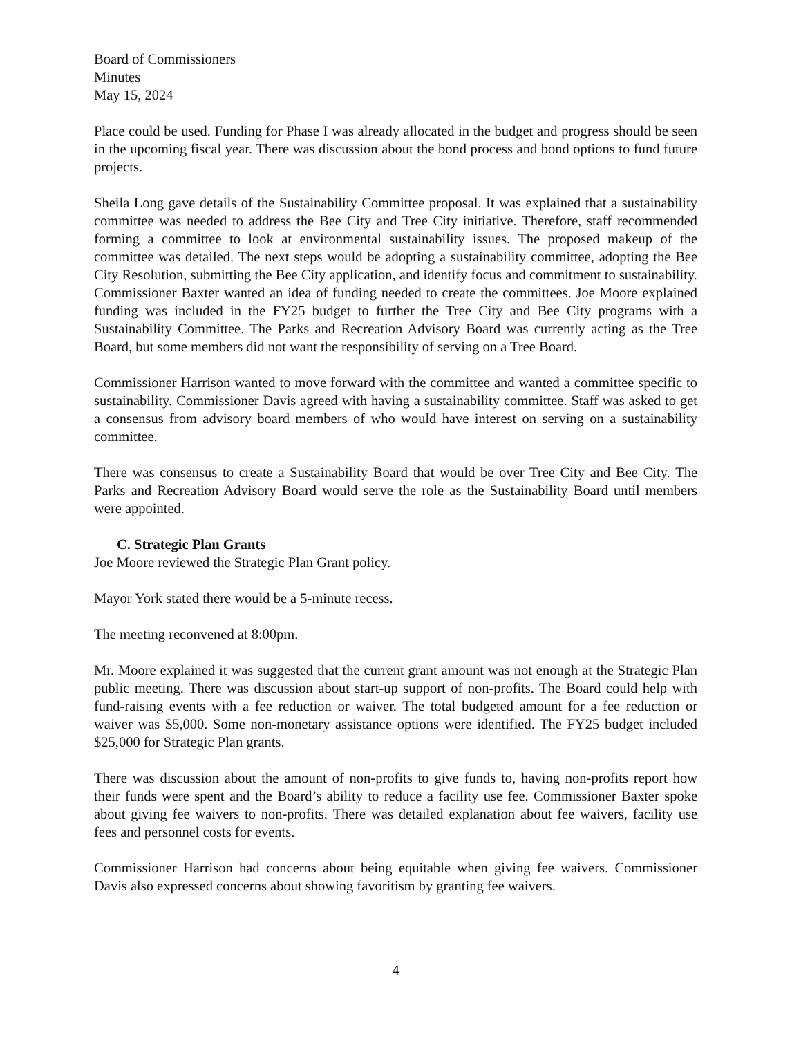Board of Commissioners
Minutes
May 15, 2024
Place could be used. Funding for Phase I was already allocated in the budget and progress should be seen in the upcoming fiscal year. There was discussion about the bond process and bond options to fund future projects.
Sheila Long gave details of the Sustainability Committee proposal. It was explained that a sustainability committee was needed to address the Bee City and Tree City initiative. Therefore, staff recommended forming a committee to look at environmental sustainability issues. The proposed makeup of the committee was detailed. The next steps would be adopting a sustainability committee, adopting the Bee City Resolution, submitting the Bee City application, and identify focus and commitment to sustainability. Commissioner Baxter wanted an idea of funding needed to create the committees. Joe Moore explained funding was included in the FY25 budget to further the Tree City and Bee City programs with a Sustainability Committee. The Parks and Recreation Advisory Board was currently acting as the Tree Board, but some members did not want the responsibility of serving on a Tree Board.
Commissioner Harrison wanted to move forward with the committee and wanted a committee specific to sustainability. Commissioner Davis agreed with having a sustainability committee. Staff was asked to get a consensus from advisory board members of who would have interest on serving on a sustainability committee.
There was consensus to create a Sustainability Board that would be over Tree City and Bee City. The Parks and Recreation Advisory Board would serve the role as the Sustainability Board until members were appointed.
C. Strategic Plan Grants
Joe Moore reviewed the Strategic Plan Grant policy.
Mayor York stated there would be a 5-minute recess.
The meeting reconvened at 8:00pm.
Mr. Moore explained it was suggested that the current grant amount was not enough at the Strategic Plan public meeting. There was discussion about start-up support of non-profits. The Board could help with fund-raising events with a fee reduction or waiver. The total budgeted amount for a fee reduction or waiver was $5,000. Some non-monetary assistance options were identified. The FY25 budget included $25,000 for Strategic Plan grants.
There was discussion about the amount of non-profits to give funds to, having non-profits report how their funds were spent and the Board’s ability to reduce a facility use fee. Commissioner Baxter spoke about giving fee waivers to non-profits. There was detailed explanation about fee waivers, facility use fees and personnel costs for events.
Commissioner Harrison had concerns about being equitable when giving fee waivers. Commissioner Davis also expressed concerns about showing favoritism by granting fee waivers.
4